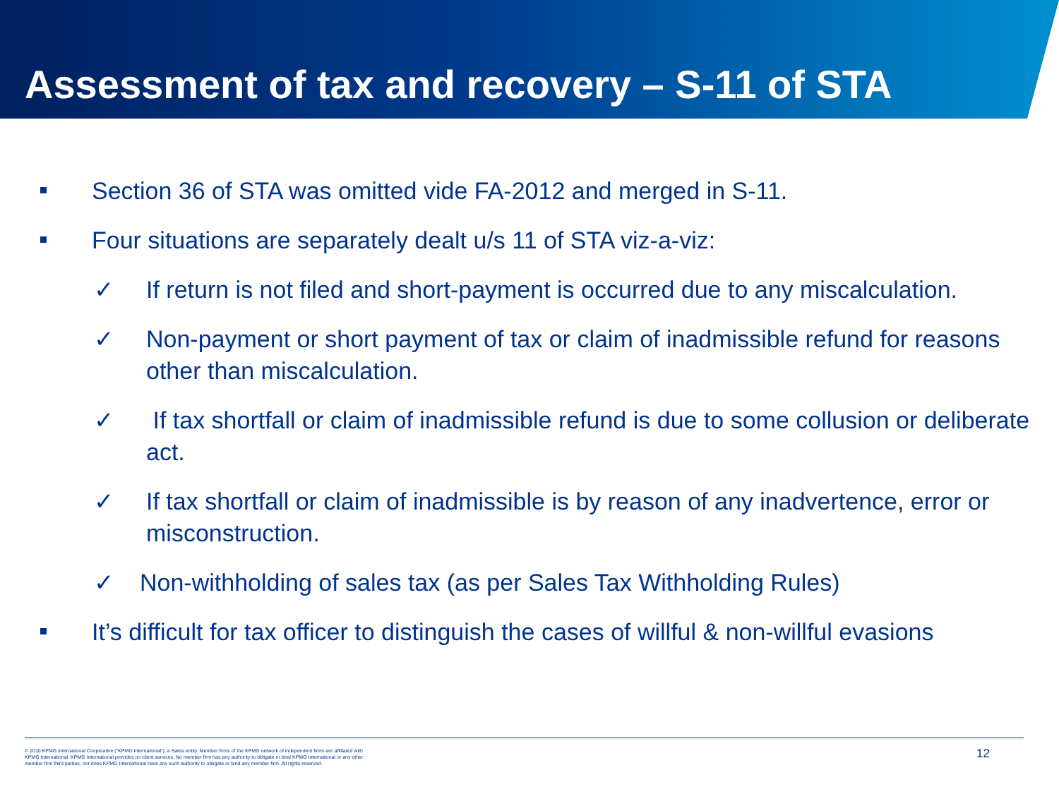Assessment of tax and recovery – S-11 of STA
Section 36 of STA was omitted vide FA-2012 and merged in S-11.
Four situations are separately dealt u/s 11 of STA viz-a-viz:
✓ If return is not filed and short-payment is occurred due to any miscalculation.
✓ Non-payment or short payment of tax or claim of inadmissible refund for reasons other than miscalculation.
✓ If tax shortfall or claim of inadmissible refund is due to some collusion or deliberate act.
✓ If tax shortfall or claim of inadmissible is by reason of any inadvertence, error or misconstruction.
✓ Non-withholding of sales tax (as per Sales Tax Withholding Rules)
It’s difficult for tax officer to distinguish the cases of willful & non-willful evasions
© 2010 KPMG International Cooperative (“KPMG International”), a Swiss entity. Member firms of the KPMG network of independent firms are affiliated with KPMG International. KPMG International provides no client services. No member firm has any authority to obligate or bind KPMG International or any other member firm third parties, nor does KPMG International have any such authority to obligate or bind any member firm. All rights reserved.
12